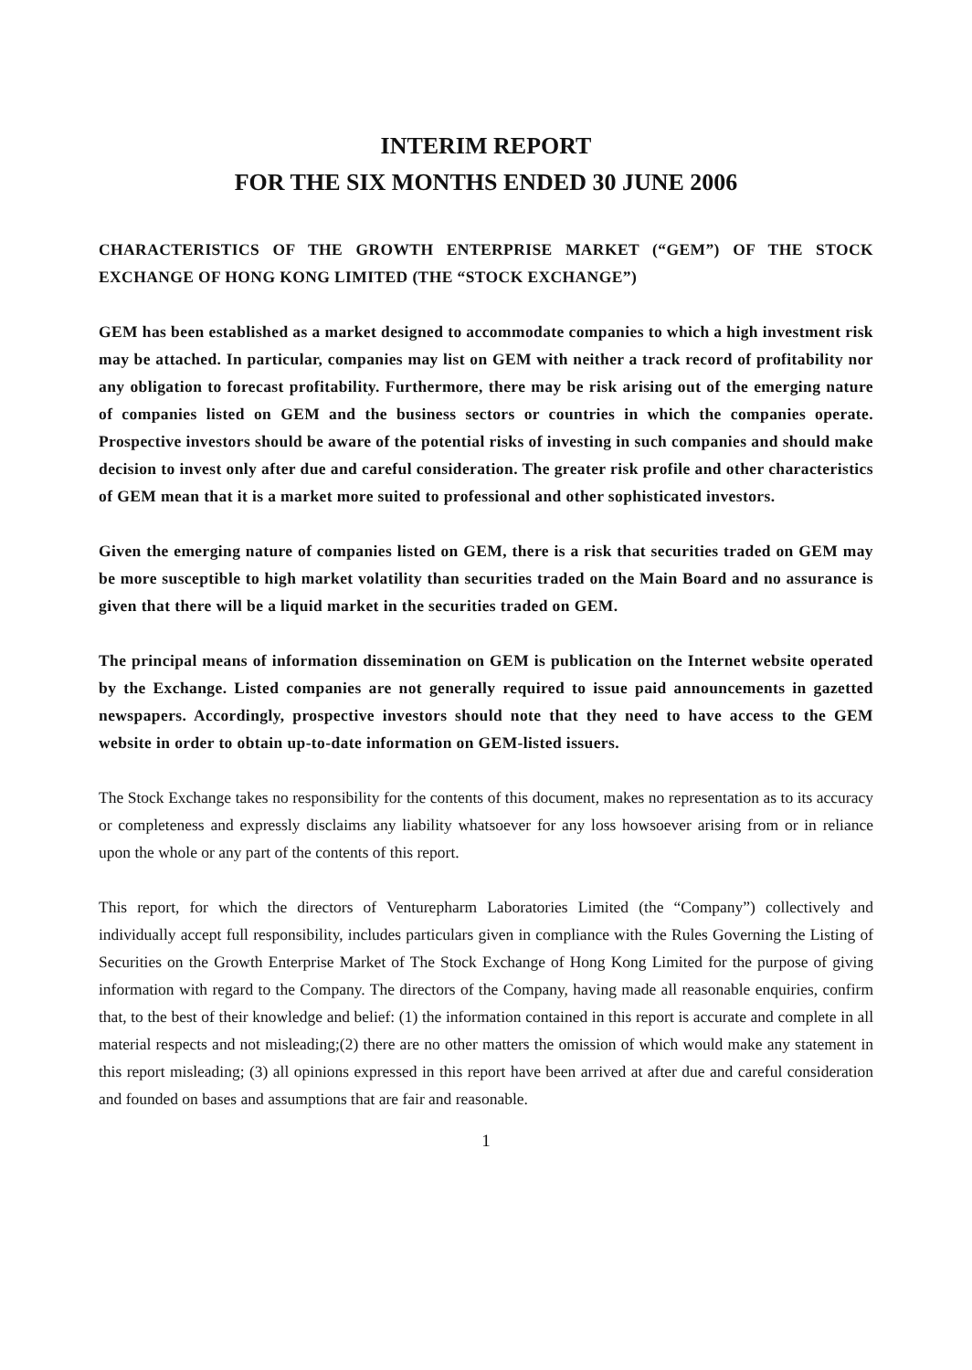INTERIM REPORT
FOR THE SIX MONTHS ENDED 30 JUNE 2006
CHARACTERISTICS OF THE GROWTH ENTERPRISE MARKET (“GEM”) OF THE STOCK EXCHANGE OF HONG KONG LIMITED (THE “STOCK EXCHANGE”)
GEM has been established as a market designed to accommodate companies to which a high investment risk may be attached. In particular, companies may list on GEM with neither a track record of profitability nor any obligation to forecast profitability. Furthermore, there may be risk arising out of the emerging nature of companies listed on GEM and the business sectors or countries in which the companies operate. Prospective investors should be aware of the potential risks of investing in such companies and should make decision to invest only after due and careful consideration. The greater risk profile and other characteristics of GEM mean that it is a market more suited to professional and other sophisticated investors.
Given the emerging nature of companies listed on GEM, there is a risk that securities traded on GEM may be more susceptible to high market volatility than securities traded on the Main Board and no assurance is given that there will be a liquid market in the securities traded on GEM.
The principal means of information dissemination on GEM is publication on the Internet website operated by the Exchange. Listed companies are not generally required to issue paid announcements in gazetted newspapers. Accordingly, prospective investors should note that they need to have access to the GEM website in order to obtain up-to-date information on GEM-listed issuers.
The Stock Exchange takes no responsibility for the contents of this document, makes no representation as to its accuracy or completeness and expressly disclaims any liability whatsoever for any loss howsoever arising from or in reliance upon the whole or any part of the contents of this report.
This report, for which the directors of Venturepharm Laboratories Limited (the “Company”) collectively and individually accept full responsibility, includes particulars given in compliance with the Rules Governing the Listing of Securities on the Growth Enterprise Market of The Stock Exchange of Hong Kong Limited for the purpose of giving information with regard to the Company. The directors of the Company, having made all reasonable enquiries, confirm that, to the best of their knowledge and belief: (1) the information contained in this report is accurate and complete in all material respects and not misleading;(2) there are no other matters the omission of which would make any statement in this report misleading; (3) all opinions expressed in this report have been arrived at after due and careful consideration and founded on bases and assumptions that are fair and reasonable.
1